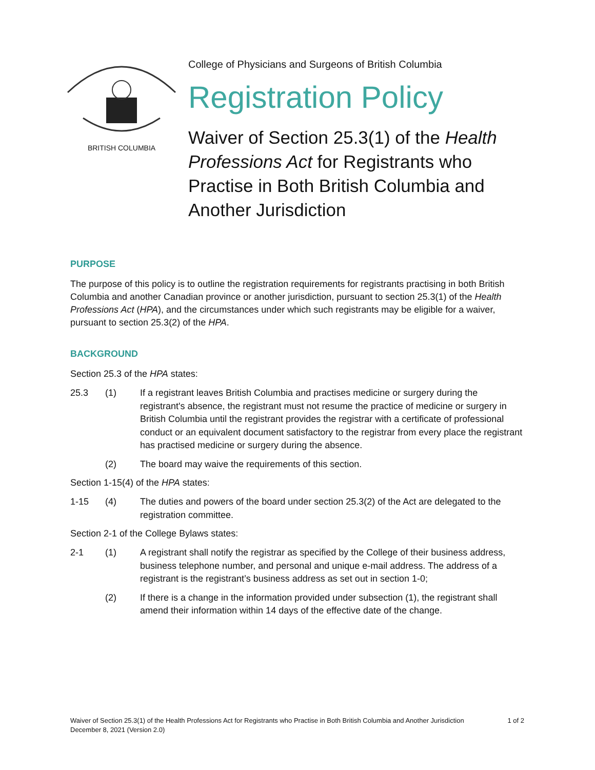BRITISH COLUMBIA
College of Physicians and Surgeons of British Columbia
Registration Policy
Waiver of Section 25.3(1) of the Health Professions Act for Registrants who Practise in Both British Columbia and Another Jurisdiction
PURPOSE
The purpose of this policy is to outline the registration requirements for registrants practising in both British Columbia and another Canadian province or another jurisdiction, pursuant to section 25.3(1) of the Health Professions Act (HPA), and the circumstances under which such registrants may be eligible for a waiver, pursuant to section 25.3(2) of the HPA.
BACKGROUND
Section 25.3 of the HPA states:
25.3 (1) If a registrant leaves British Columbia and practises medicine or surgery during the registrant's absence, the registrant must not resume the practice of medicine or surgery in British Columbia until the registrant provides the registrar with a certificate of professional conduct or an equivalent document satisfactory to the registrar from every place the registrant has practised medicine or surgery during the absence.
(2) The board may waive the requirements of this section.
Section 1-15(4) of the HPA states:
1-15 (4) The duties and powers of the board under section 25.3(2) of the Act are delegated to the registration committee.
Section 2-1 of the College Bylaws states:
2-1 (1) A registrant shall notify the registrar as specified by the College of their business address, business telephone number, and personal and unique e-mail address. The address of a registrant is the registrant’s business address as set out in section 1-0;
(2) If there is a change in the information provided under subsection (1), the registrant shall amend their information within 14 days of the effective date of the change.
Waiver of Section 25.3(1) of the Health Professions Act for Registrants who Practise in Both British Columbia and Another Jurisdiction
December 8, 2021 (Version 2.0)
1 of 2